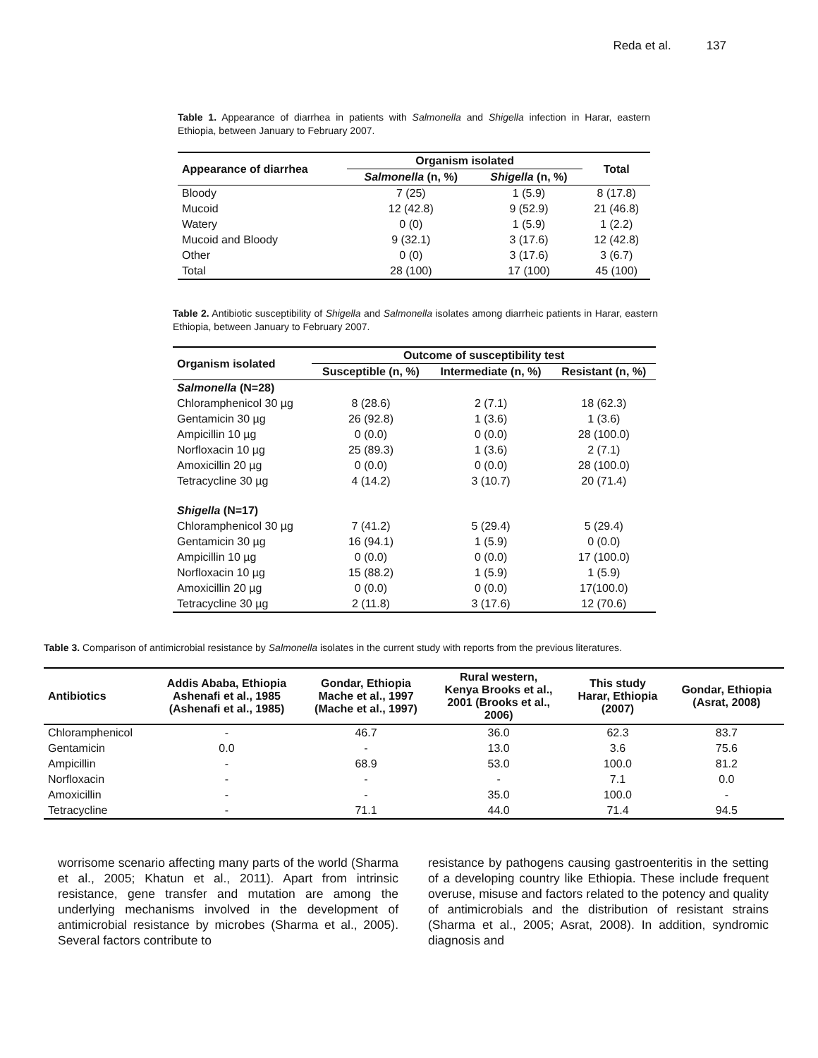Reda et al. 137
Table 1. Appearance of diarrhea in patients with Salmonella and Shigella infection in Harar, eastern Ethiopia, between January to February 2007.
| Appearance of diarrhea | Organism isolated | | Total |
| --- | --- | --- | --- |
| | Salmonella (n, %) | Shigella (n, %) | |
| Bloody | 7 (25) | 1 (5.9) | 8 (17.8) |
| Mucoid | 12 (42.8) | 9 (52.9) | 21 (46.8) |
| Watery | 0 (0) | 1 (5.9) | 1 (2.2) |
| Mucoid and Bloody | 9 (32.1) | 3 (17.6) | 12 (42.8) |
| Other | 0 (0) | 3 (17.6) | 3 (6.7) |
| Total | 28 (100) | 17 (100) | 45 (100) |
Table 2. Antibiotic susceptibility of Shigella and Salmonella isolates among diarrheic patients in Harar, eastern Ethiopia, between January to February 2007.
| Organism isolated | Outcome of susceptibility test | | |
| --- | --- | --- | --- |
| | Susceptible (n, %) | Intermediate (n, %) | Resistant (n, %) |
| Salmonella (N=28) | | | |
| Chloramphenicol 30 µg | 8 (28.6) | 2 (7.1) | 18 (62.3) |
| Gentamicin 30 µg | 26 (92.8) | 1 (3.6) | 1 (3.6) |
| Ampicillin 10 µg | 0 (0.0) | 0 (0.0) | 28 (100.0) |
| Norfloxacin 10 µg | 25 (89.3) | 1 (3.6) | 2 (7.1) |
| Amoxicillin 20 µg | 0 (0.0) | 0 (0.0) | 28 (100.0) |
| Tetracycline 30 µg | 4 (14.2) | 3 (10.7) | 20 (71.4) |
| Shigella (N=17) | | | |
| Chloramphenicol 30 µg | 7 (41.2) | 5 (29.4) | 5 (29.4) |
| Gentamicin 30 µg | 16 (94.1) | 1 (5.9) | 0 (0.0) |
| Ampicillin 10 µg | 0 (0.0) | 0 (0.0) | 17 (100.0) |
| Norfloxacin 10 µg | 15 (88.2) | 1 (5.9) | 1 (5.9) |
| Amoxicillin 20 µg | 0 (0.0) | 0 (0.0) | 17(100.0) |
| Tetracycline 30 µg | 2 (11.8) | 3 (17.6) | 12 (70.6) |
Table 3. Comparison of antimicrobial resistance by Salmonella isolates in the current study with reports from the previous literatures.
| Antibiotics | Addis Ababa, Ethiopia Ashenafi et al., 1985 (Ashenafi et al., 1985) | Gondar, Ethiopia Mache et al., 1997 (Mache et al., 1997) | Rural western, Kenya Brooks et al., 2001 (Brooks et al., 2006) | This study Harar, Ethiopia (2007) | Gondar, Ethiopia (Asrat, 2008) |
| --- | --- | --- | --- | --- | --- |
| Chloramphenicol | - | 46.7 | 36.0 | 62.3 | 83.7 |
| Gentamicin | 0.0 | - | 13.0 | 3.6 | 75.6 |
| Ampicillin | - | 68.9 | 53.0 | 100.0 | 81.2 |
| Norfloxacin | - | - | - | 7.1 | 0.0 |
| Amoxicillin | - | - | 35.0 | 100.0 | - |
| Tetracycline | - | 71.1 | 44.0 | 71.4 | 94.5 |
worrisome scenario affecting many parts of the world (Sharma et al., 2005; Khatun et al., 2011). Apart from intrinsic resistance, gene transfer and mutation are among the underlying mechanisms involved in the development of antimicrobial resistance by microbes (Sharma et al., 2005). Several factors contribute to
resistance by pathogens causing gastroenteritis in the setting of a developing country like Ethiopia. These include frequent overuse, misuse and factors related to the potency and quality of antimicrobials and the distribution of resistant strains (Sharma et al., 2005; Asrat, 2008). In addition, syndromic diagnosis and